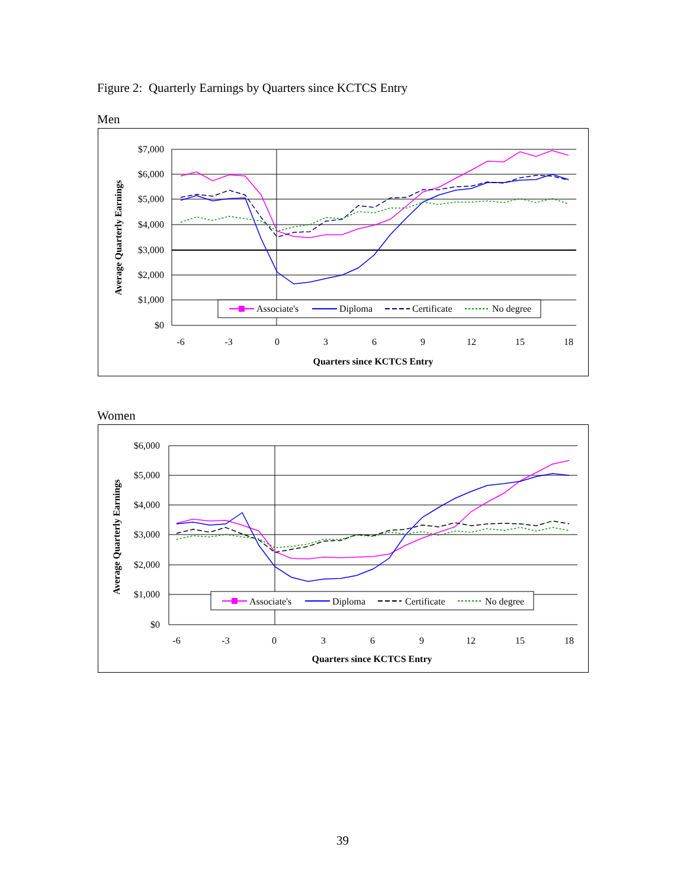Figure 2: Quarterly Earnings by Quarters since KCTCS Entry
Men
$7,000
$6,000
$5,000
$4,000
$3,000
$2,000
$1,000
$0
-6
-3
0
3
6
9
12
15
18
Quarters since KCTCS Entry
Average Quarterly Earnings
Associate's
Diploma
Certificate
No degree
Women
$6,000
$5,000
$4,000
$3,000
$2,000
$1,000
$0
-6
-3
0
3
6
9
12
15
18
Quarters since KCTCS Entry
Average Quarterly Earnings
Associate's
Diploma
Certificate
No degree
39